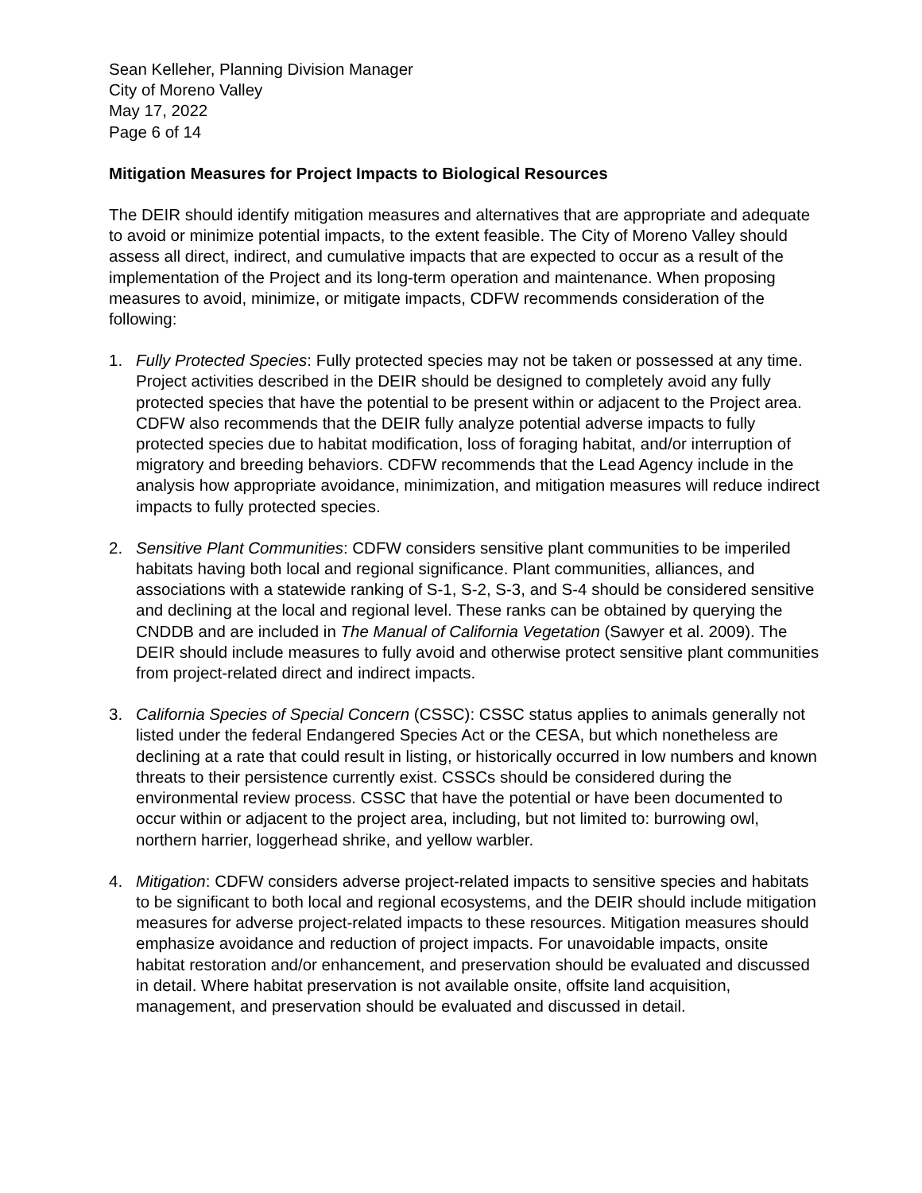Sean Kelleher, Planning Division Manager
City of Moreno Valley
May 17, 2022
Page 6 of 14
Mitigation Measures for Project Impacts to Biological Resources
The DEIR should identify mitigation measures and alternatives that are appropriate and adequate to avoid or minimize potential impacts, to the extent feasible. The City of Moreno Valley should assess all direct, indirect, and cumulative impacts that are expected to occur as a result of the implementation of the Project and its long-term operation and maintenance. When proposing measures to avoid, minimize, or mitigate impacts, CDFW recommends consideration of the following:
1. Fully Protected Species: Fully protected species may not be taken or possessed at any time. Project activities described in the DEIR should be designed to completely avoid any fully protected species that have the potential to be present within or adjacent to the Project area. CDFW also recommends that the DEIR fully analyze potential adverse impacts to fully protected species due to habitat modification, loss of foraging habitat, and/or interruption of migratory and breeding behaviors. CDFW recommends that the Lead Agency include in the analysis how appropriate avoidance, minimization, and mitigation measures will reduce indirect impacts to fully protected species.
2. Sensitive Plant Communities: CDFW considers sensitive plant communities to be imperiled habitats having both local and regional significance. Plant communities, alliances, and associations with a statewide ranking of S-1, S-2, S-3, and S-4 should be considered sensitive and declining at the local and regional level. These ranks can be obtained by querying the CNDDB and are included in The Manual of California Vegetation (Sawyer et al. 2009). The DEIR should include measures to fully avoid and otherwise protect sensitive plant communities from project-related direct and indirect impacts.
3. California Species of Special Concern (CSSC): CSSC status applies to animals generally not listed under the federal Endangered Species Act or the CESA, but which nonetheless are declining at a rate that could result in listing, or historically occurred in low numbers and known threats to their persistence currently exist. CSSCs should be considered during the environmental review process. CSSC that have the potential or have been documented to occur within or adjacent to the project area, including, but not limited to: burrowing owl, northern harrier, loggerhead shrike, and yellow warbler.
4. Mitigation: CDFW considers adverse project-related impacts to sensitive species and habitats to be significant to both local and regional ecosystems, and the DEIR should include mitigation measures for adverse project-related impacts to these resources. Mitigation measures should emphasize avoidance and reduction of project impacts. For unavoidable impacts, onsite habitat restoration and/or enhancement, and preservation should be evaluated and discussed in detail. Where habitat preservation is not available onsite, offsite land acquisition, management, and preservation should be evaluated and discussed in detail.